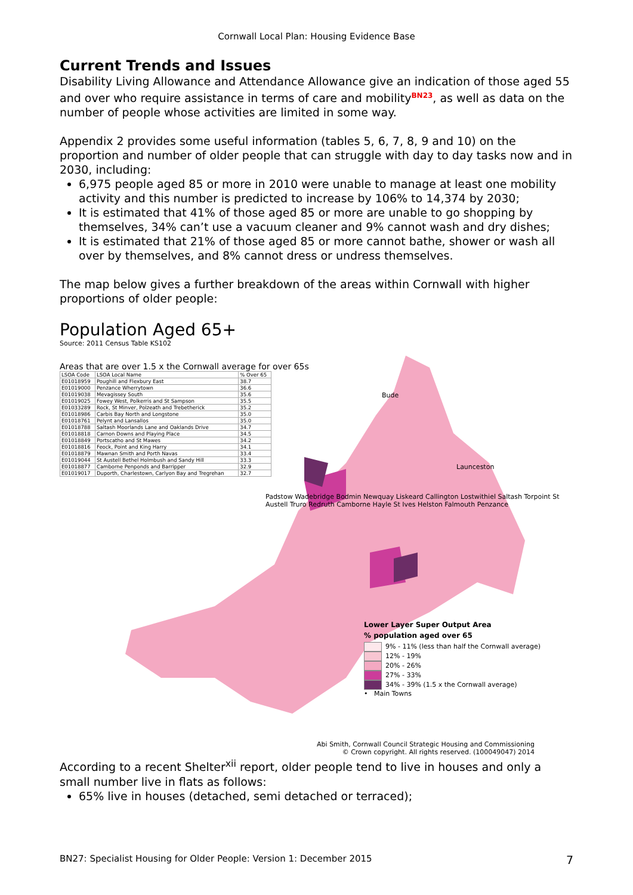Cornwall Local Plan: Housing Evidence Base
Current Trends and Issues
Disability Living Allowance and Attendance Allowance give an indication of those aged 55 and over who require assistance in terms of care and mobility<sup>BN23</sup>, as well as data on the number of people whose activities are limited in some way.
Appendix 2 provides some useful information (tables 5, 6, 7, 8, 9 and 10) on the proportion and number of older people that can struggle with day to day tasks now and in 2030, including:
6,975 people aged 85 or more in 2010 were unable to manage at least one mobility activity and this number is predicted to increase by 106% to 14,374 by 2030;
It is estimated that 41% of those aged 85 or more are unable to go shopping by themselves, 34% can’t use a vacuum cleaner and 9% cannot wash and dry dishes;
It is estimated that 21% of those aged 85 or more cannot bathe, shower or wash all over by themselves, and 8% cannot dress or undress themselves.
The map below gives a further breakdown of the areas within Cornwall with higher proportions of older people:
Population Aged 65+
Source: 2011 Census Table KS102
Areas that are over 1.5 x the Cornwall average for over 65s
| LSOA Code | LSOA Local Name | % Over 65 |
| --- | --- | --- |
| E01018959 | Poughill and Flexbury East | 38.7 |
| E01019000 | Penzance Wherrytown | 36.6 |
| E01019038 | Mevagissey South | 35.6 |
| E01019025 | Fowey West, Polkerris and St Sampson | 35.5 |
| E01033289 | Rock, St Minver, Polzeath and Trebetherick | 35.2 |
| E01018986 | Carbis Bay North and Longstone | 35.0 |
| E01018761 | Pelynt and Lansallos | 35.0 |
| E01018788 | Saltash Moorlands Lane and Oaklands Drive | 34.7 |
| E01018818 | Carnon Downs and Playing Place | 34.5 |
| E01018849 | Portscatho and St Mawes | 34.2 |
| E01018816 | Feock, Point and King Harry | 34.1 |
| E01018879 | Mawnan Smith and Porth Navas | 33.4 |
| E01019044 | St Austell Bethel Holmbush and Sandy Hill | 33.3 |
| E01018877 | Camborne Penponds and Barripper | 32.9 |
| E01019017 | Duporth, Charlestown, Carlyon Bay and Tregrehan | 32.7 |
Bude
Launceston
Padstow Wadebridge Bodmin Newquay Liskeard Callington Lostwithiel Saltash Torpoint St Austell Truro Redruth Camborne Hayle St Ives Helston Falmouth Penzance
Lower Layer Super Output Area% population aged over 65
9% - 11% (less than half the Cornwall average)
12% - 19%
20% - 26%
27% - 33%
34% - 39% (1.5 x the Cornwall average)
• Main Towns
Abi Smith, Cornwall Council Strategic Housing and Commissioning
© Crown copyright. All rights reserved. (100049047) 2014
According to a recent Shelter<sup>xii</sup> report, older people tend to live in houses and only a small number live in flats as follows:
65% live in houses (detached, semi detached or terraced);
BN27: Specialist Housing for Older People: Version 1: December 2015 7